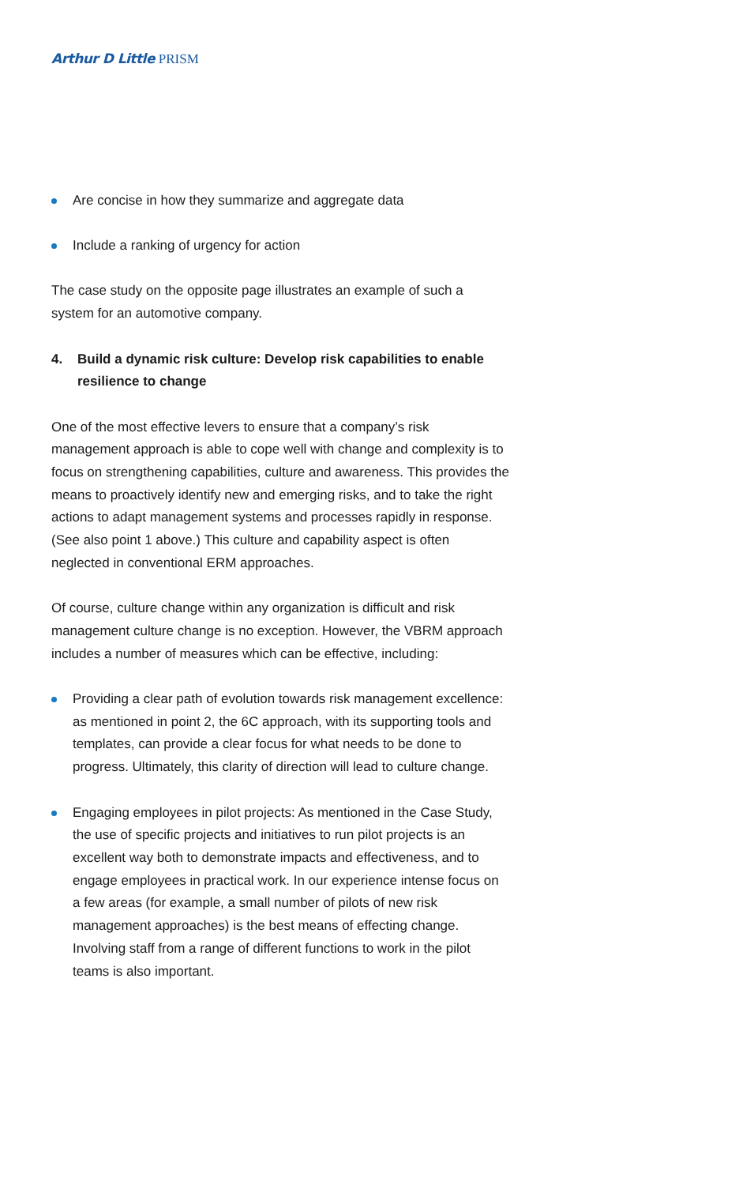Arthur D Little PRISM
Are concise in how they summarize and aggregate data
Include a ranking of urgency for action
The case study on the opposite page illustrates an example of such a system for an automotive company.
4. Build a dynamic risk culture: Develop risk capabilities to enable resilience to change
One of the most effective levers to ensure that a company’s risk management approach is able to cope well with change and complexity is to focus on strengthening capabilities, culture and awareness. This provides the means to proactively identify new and emerging risks, and to take the right actions to adapt management systems and processes rapidly in response. (See also point 1 above.) This culture and capability aspect is often neglected in conventional ERM approaches.
Of course, culture change within any organization is difficult and risk management culture change is no exception. However, the VBRM approach includes a number of measures which can be effective, including:
Providing a clear path of evolution towards risk management excellence: as mentioned in point 2, the 6C approach, with its supporting tools and templates, can provide a clear focus for what needs to be done to progress. Ultimately, this clarity of direction will lead to culture change.
Engaging employees in pilot projects: As mentioned in the Case Study, the use of specific projects and initiatives to run pilot projects is an excellent way both to demonstrate impacts and effectiveness, and to engage employees in practical work. In our experience intense focus on a few areas (for example, a small number of pilots of new risk management approaches) is the best means of effecting change. Involving staff from a range of different functions to work in the pilot teams is also important.